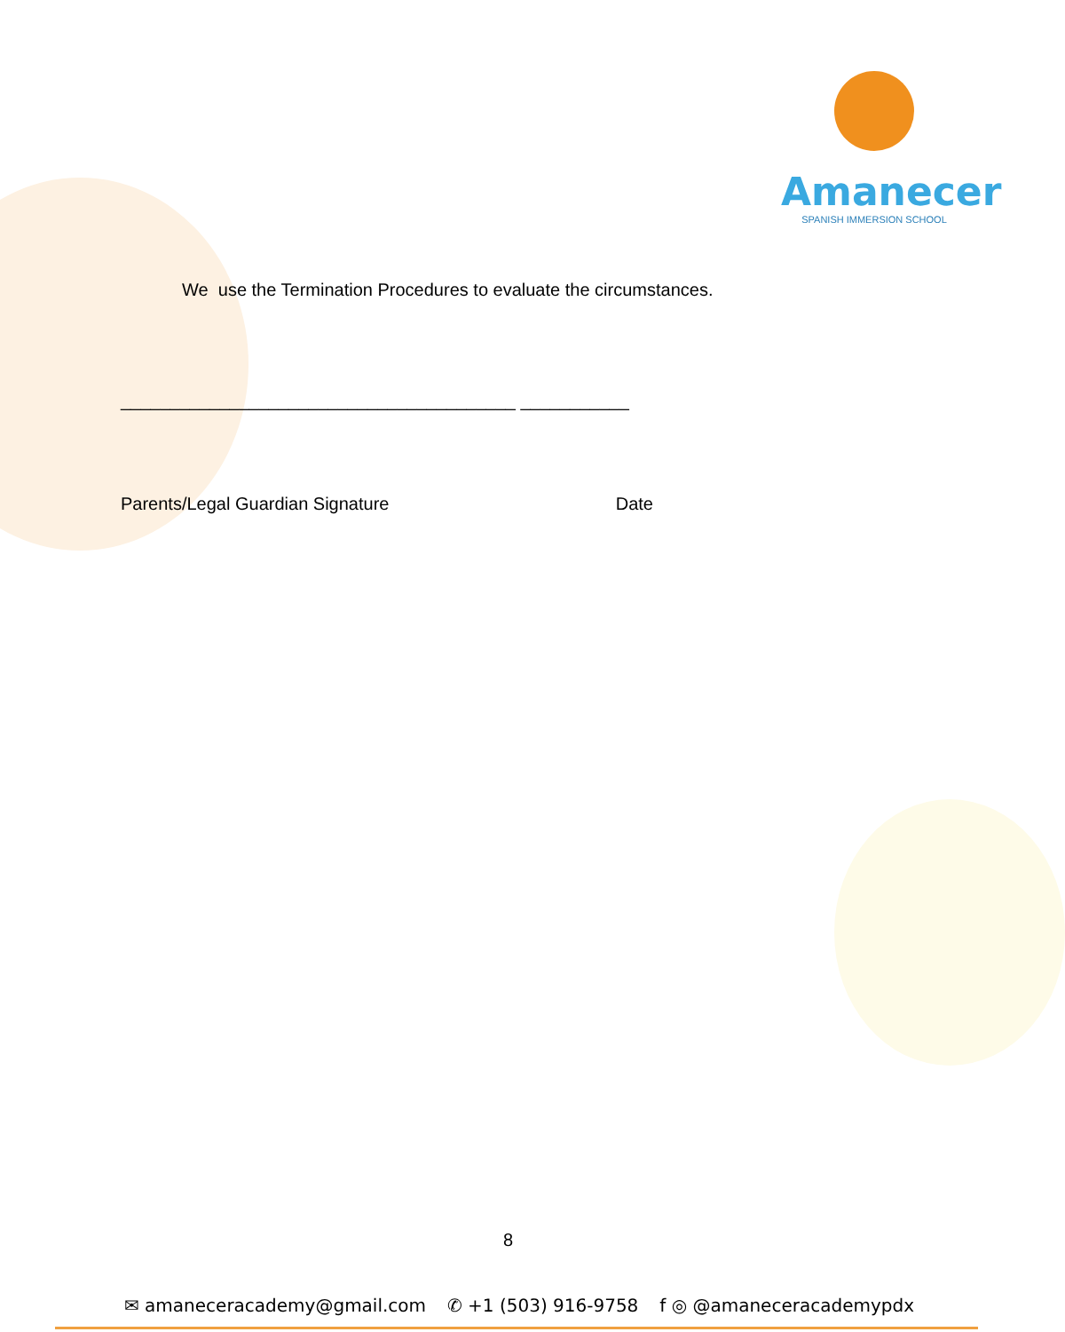Amanecer
SPANISH IMMERSION SCHOOL
We use the Termination Procedures to evaluate the circumstances.
________________________________________ ___________
Parents/Legal Guardian Signature Date
8
✉ amaneceracademy@gmail.com ✆ +1 (503) 916-9758 f ◎ @amaneceracademypdx